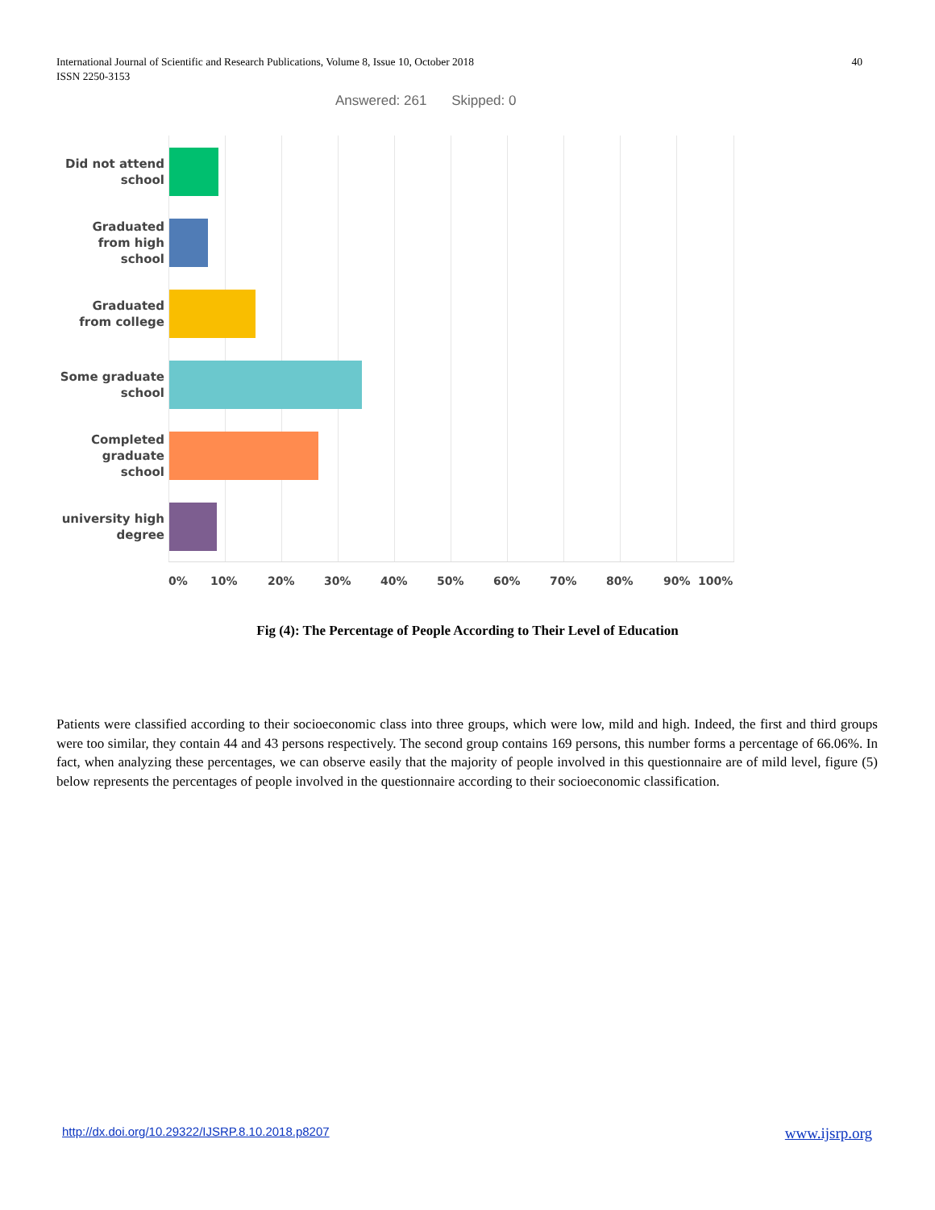International Journal of Scientific and Research Publications, Volume 8, Issue 10, October 2018
ISSN 2250-3153
40
Answered: 261 Skipped: 0
Did not attend school
Graduated from high school
Graduated from college
Some graduate school
Completed graduate school
university high degree
0% 10% 20% 30% 40% 50% 60% 70% 80% 90% 100%
Fig (4): The Percentage of People According to Their Level of Education
Patients were classified according to their socioeconomic class into three groups, which were low, mild and high. Indeed, the first and third groups were too similar, they contain 44 and 43 persons respectively. The second group contains 169 persons, this number forms a percentage of 66.06%. In fact, when analyzing these percentages, we can observe easily that the majority of people involved in this questionnaire are of mild level, figure (5) below represents the percentages of people involved in the questionnaire according to their socioeconomic classification.
http://dx.doi.org/10.29322/IJSRP.8.10.2018.p8207 www.ijsrp.org